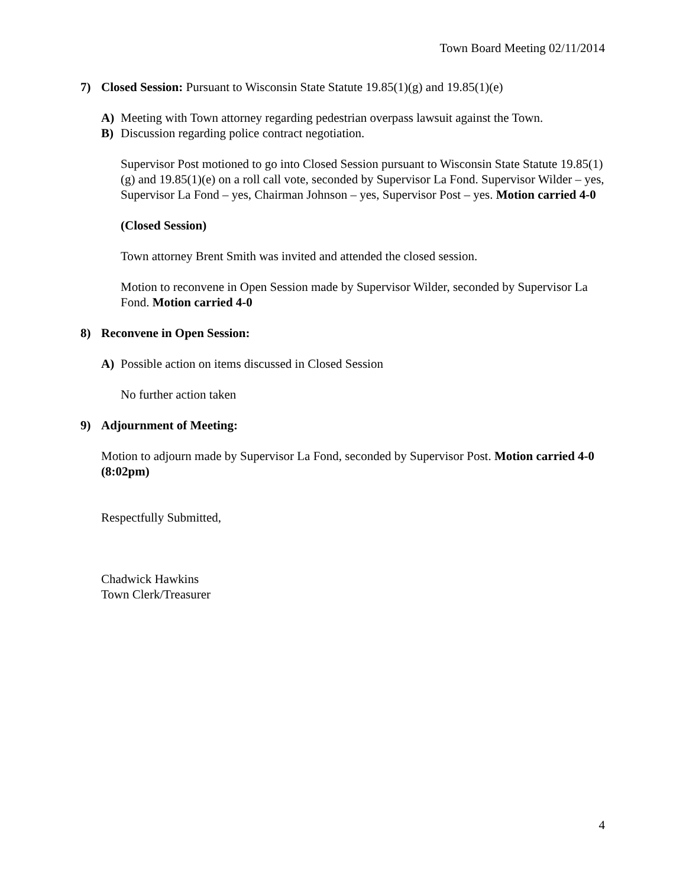Town Board Meeting 02/11/2014
7) Closed Session: Pursuant to Wisconsin State Statute 19.85(1)(g) and 19.85(1)(e)
A) Meeting with Town attorney regarding pedestrian overpass lawsuit against the Town.
B) Discussion regarding police contract negotiation.
Supervisor Post motioned to go into Closed Session pursuant to Wisconsin State Statute 19.85(1)(g) and 19.85(1)(e) on a roll call vote, seconded by Supervisor La Fond. Supervisor Wilder – yes, Supervisor La Fond – yes, Chairman Johnson – yes, Supervisor Post – yes. Motion carried 4-0
(Closed Session)
Town attorney Brent Smith was invited and attended the closed session.
Motion to reconvene in Open Session made by Supervisor Wilder, seconded by Supervisor La Fond. Motion carried 4-0
8) Reconvene in Open Session:
A) Possible action on items discussed in Closed Session
No further action taken
9) Adjournment of Meeting:
Motion to adjourn made by Supervisor La Fond, seconded by Supervisor Post. Motion carried 4-0 (8:02pm)
Respectfully Submitted,
Chadwick Hawkins
Town Clerk/Treasurer
4